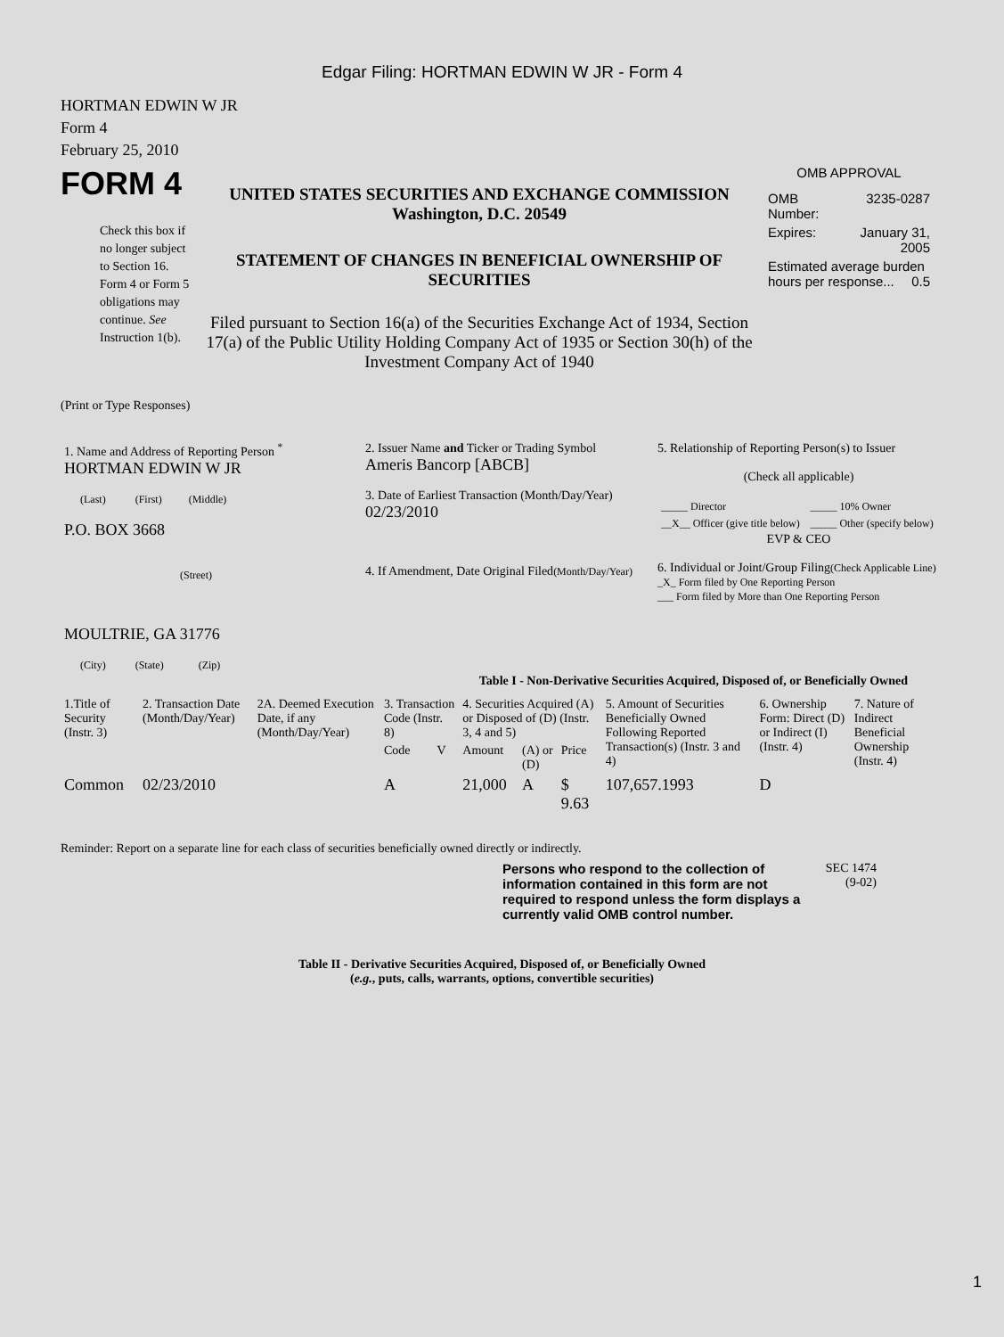Edgar Filing: HORTMAN EDWIN W JR - Form 4
HORTMAN EDWIN W JR
Form 4
February 25, 2010
FORM 4
Check this box if no longer subject to Section 16. Form 4 or Form 5 obligations may continue. See Instruction 1(b).
UNITED STATES SECURITIES AND EXCHANGE COMMISSION
Washington, D.C. 20549
STATEMENT OF CHANGES IN BENEFICIAL OWNERSHIP OF SECURITIES
Filed pursuant to Section 16(a) of the Securities Exchange Act of 1934, Section 17(a) of the Public Utility Holding Company Act of 1935 or Section 30(h) of the Investment Company Act of 1940
OMB APPROVAL
| OMB Number: | 3235-0287 |
| Expires: | January 31, 2005 |
| Estimated average burden hours per response... 0.5 | |
(Print or Type Responses)
| 1. Name and Address of Reporting Person <sup>*</sup> HORTMAN EDWIN W JR (Last) (First) (Middle) P.O. BOX 3668 (Street) MOULTRIE, GA 31776 (City) (State) (Zip) | 2. Issuer Name and Ticker or Trading Symbol Ameris Bancorp [ABCB] 3. Date of Earliest Transaction (Month/Day/Year) 02/23/2010 4. If Amendment, Date Original Filed (Month/Day/Year) | 5. Relationship of Reporting Person(s) to Issuer (Check all applicable) / _____ Director / _____ 10% Owner / / __X__ Officer (give title below) / _____ Other (specify below) / EVP & CEO 6. Individual or Joint/Group Filing (Check Applicable Line) _X_ Form filed by One Reporting Person ___ Form filed by More than One Reporting Person |
Table I - Non-Derivative Securities Acquired, Disposed of, or Beneficially Owned
| 1.Title of Security (Instr. 3) | 2. Transaction Date (Month/Day/Year) | 2A. Deemed Execution Date, if any (Month/Day/Year) | 3. Transaction Code (Instr. 8) | | 4. Securities Acquired (A) or Disposed of (D) (Instr. 3, 4 and 5) | | | 5. Amount of Securities Beneficially Owned Following Reported Transaction(s) (Instr. 3 and 4) | 6. Ownership Form: Direct (D) or Indirect (I) (Instr. 4) | 7. Nature of Indirect Beneficial Ownership (Instr. 4) |
| --- | --- | --- | --- | --- | --- | --- | --- | --- | --- | --- |
| | | | Code | V | Amount | (A) or (D) | Price | | | |
| Common | 02/23/2010 | | A | | 21,000 | A | $ 9.63 | 107,657.1993 | D | |
Reminder: Report on a separate line for each class of securities beneficially owned directly or indirectly.
Persons who respond to the collection of information contained in this form are not required to respond unless the form displays a currently valid OMB control number.
SEC 1474
(9-02)
Table II - Derivative Securities Acquired, Disposed of, or Beneficially Owned
(e.g., puts, calls, warrants, options, convertible securities)
1